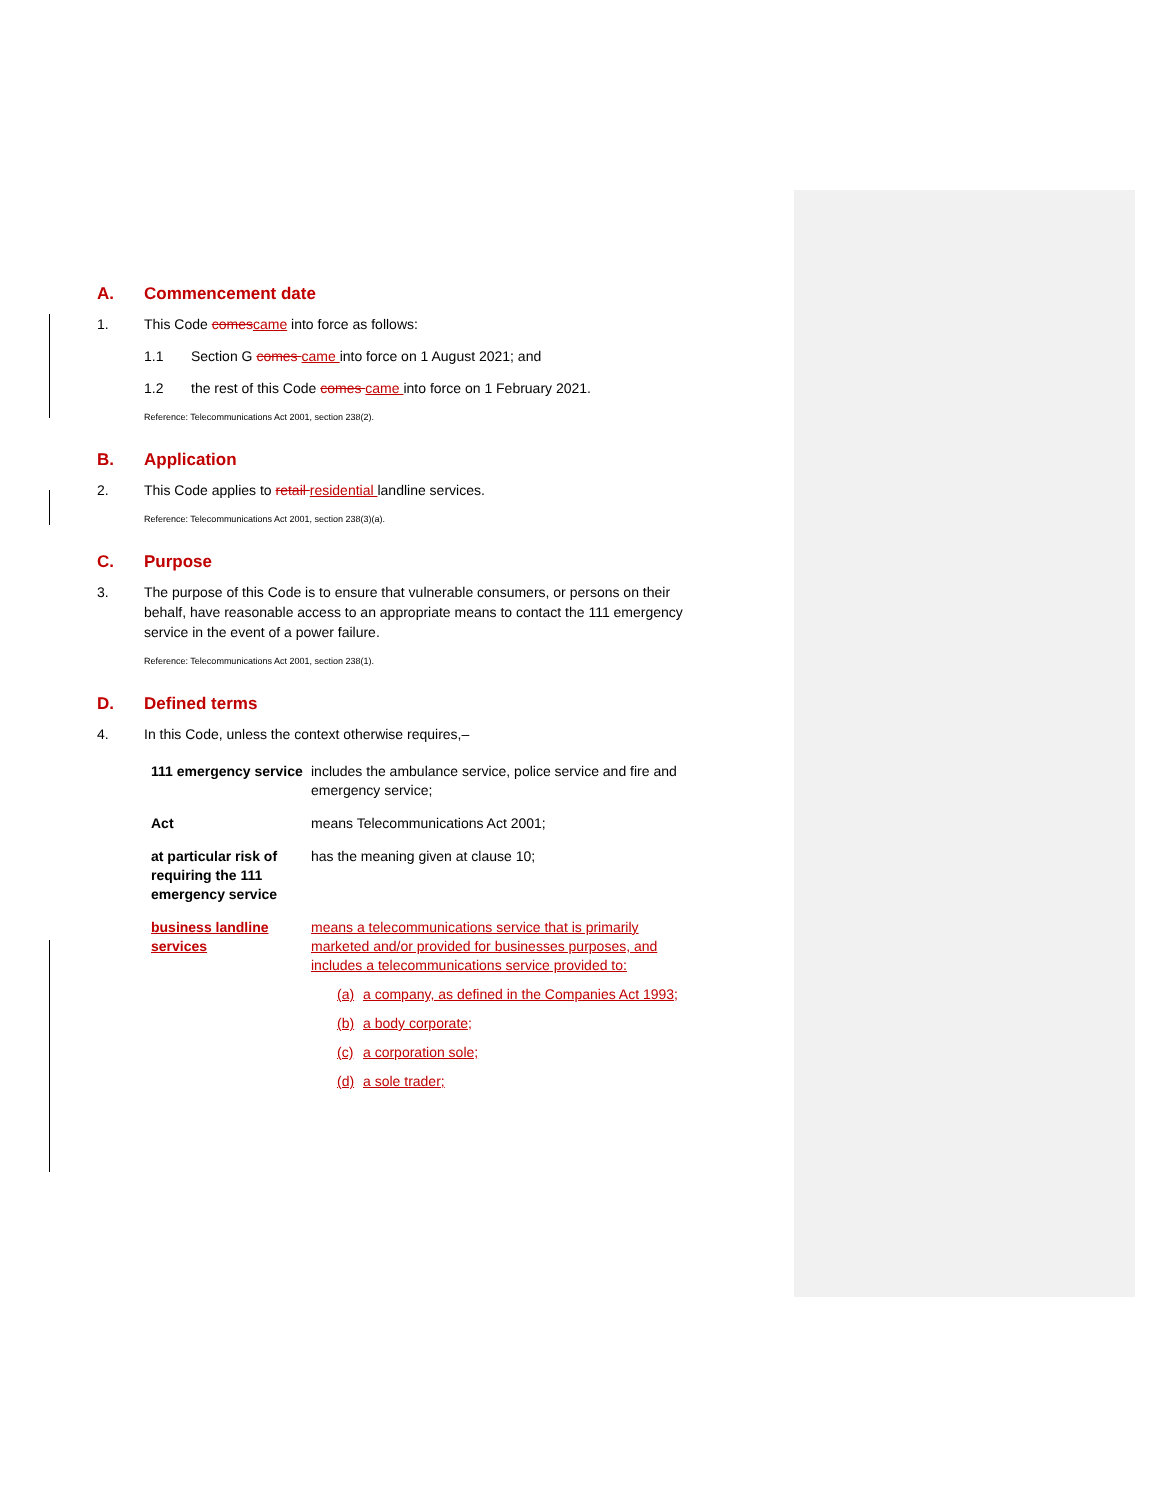A. Commencement date
1. This Code comescame into force as follows:
1.1 Section G comes came into force on 1 August 2021; and
1.2 the rest of this Code comes came into force on 1 February 2021.
Reference: Telecommunications Act 2001, section 238(2).
B. Application
2. This Code applies to retail residential landline services.
Reference: Telecommunications Act 2001, section 238(3)(a).
C. Purpose
3. The purpose of this Code is to ensure that vulnerable consumers, or persons on their behalf, have reasonable access to an appropriate means to contact the 111 emergency service in the event of a power failure.
Reference: Telecommunications Act 2001, section 238(1).
D. Defined terms
4. In this Code, unless the context otherwise requires,–
| 111 emergency service | includes the ambulance service, police service and fire and emergency service; |
| Act | means Telecommunications Act 2001; |
| at particular risk of requiring the 111 emergency service | has the meaning given at clause 10; |
| business landline services | means a telecommunications service that is primarily marketed and/or provided for businesses purposes, and includes a telecommunications service provided to: (a) a company, as defined in the Companies Act 1993; (b) a body corporate; (c) a corporation sole; (d) a sole trader; |